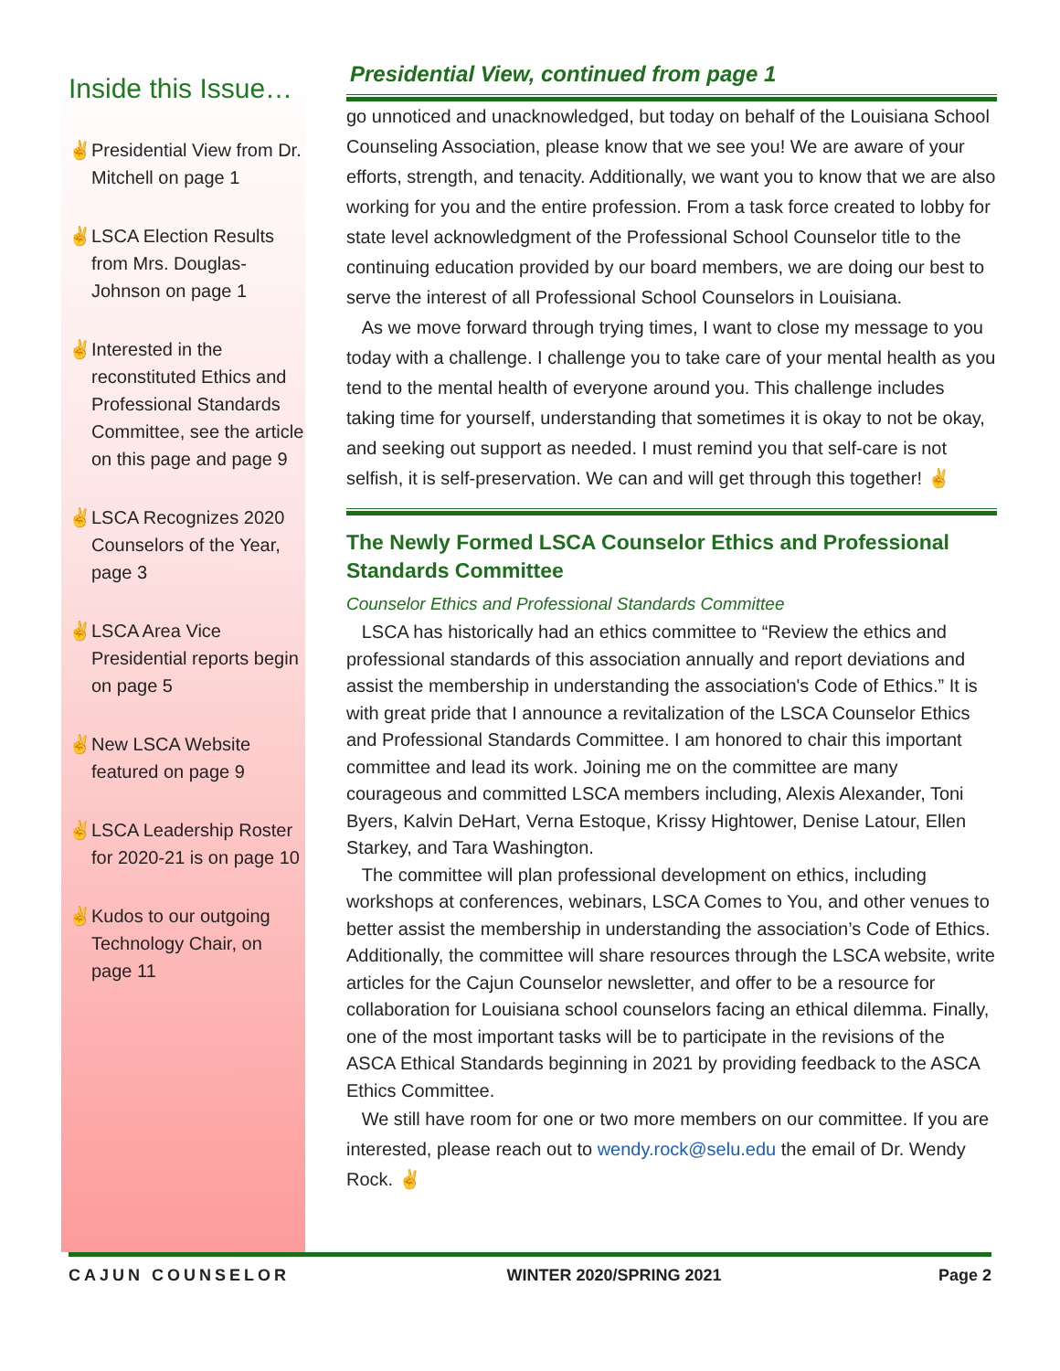Inside this Issue…
✌ Presidential View from Dr. Mitchell on page 1
✌ LSCA Election Results from Mrs. Douglas-Johnson on page 1
✌ Interested in the reconstituted Ethics and Professional Standards Committee, see the article on this page and page 9
✌ LSCA Recognizes 2020 Counselors of the Year, page 3
✌ LSCA Area Vice Presidential reports begin on page 5
✌ New LSCA Website featured on page 9
✌ LSCA Leadership Roster for 2020-21 is on page 10
✌ Kudos to our outgoing Technology Chair, on page 11
Presidential View, continued from page 1
go unnoticed and unacknowledged, but today on behalf of the Louisiana School Counseling Association, please know that we see you! We are aware of your efforts, strength, and tenacity. Additionally, we want you to know that we are also working for you and the entire profession. From a task force created to lobby for state level acknowledgment of the Professional School Counselor title to the continuing education provided by our board members, we are doing our best to serve the interest of all Professional School Counselors in Louisiana.
As we move forward through trying times, I want to close my message to you today with a challenge. I challenge you to take care of your mental health as you tend to the mental health of everyone around you. This challenge includes taking time for yourself, understanding that sometimes it is okay to not be okay, and seeking out support as needed. I must remind you that self-care is not selfish, it is self-preservation. We can and will get through this together! ✌
The Newly Formed LSCA Counselor Ethics and Professional Standards Committee
Counselor Ethics and Professional Standards Committee
LSCA has historically had an ethics committee to “Review the ethics and professional standards of this association annually and report deviations and assist the membership in understanding the association's Code of Ethics.” It is with great pride that I announce a revitalization of the LSCA Counselor Ethics and Professional Standards Committee. I am honored to chair this important committee and lead its work. Joining me on the committee are many courageous and committed LSCA members including, Alexis Alexander, Toni Byers, Kalvin DeHart, Verna Estoque, Krissy Hightower, Denise Latour, Ellen Starkey, and Tara Washington.
The committee will plan professional development on ethics, including workshops at conferences, webinars, LSCA Comes to You, and other venues to better assist the membership in understanding the association’s Code of Ethics. Additionally, the committee will share resources through the LSCA website, write articles for the Cajun Counselor newsletter, and offer to be a resource for collaboration for Louisiana school counselors facing an ethical dilemma. Finally, one of the most important tasks will be to participate in the revisions of the ASCA Ethical Standards beginning in 2021 by providing feedback to the ASCA Ethics Committee.
We still have room for one or two more members on our committee. If you are interested, please reach out to wendy.rock@selu.edu the email of Dr. Wendy Rock. ✌
CAJUN COUNSELOR WINTER 2020/SPRING 2021 Page 2